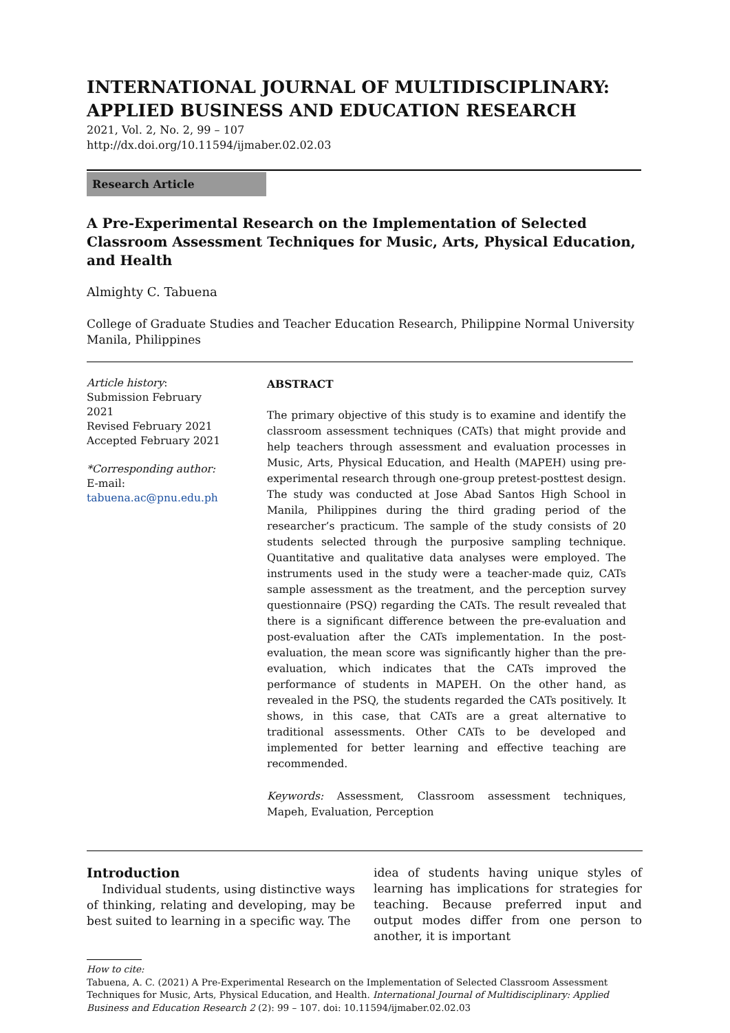INTERNATIONAL JOURNAL OF MULTIDISCIPLINARY: APPLIED BUSINESS AND EDUCATION RESEARCH
2021, Vol. 2, No. 2, 99 – 107
http://dx.doi.org/10.11594/ijmaber.02.02.03
Research Article
A Pre-Experimental Research on the Implementation of Selected Classroom Assessment Techniques for Music, Arts, Physical Education, and Health
Almighty C. Tabuena
College of Graduate Studies and Teacher Education Research, Philippine Normal University Manila, Philippines
Article history:
Submission February 2021
Revised February 2021
Accepted February 2021
*Corresponding author:
E-mail:
tabuena.ac@pnu.edu.ph
ABSTRACT
The primary objective of this study is to examine and identify the classroom assessment techniques (CATs) that might provide and help teachers through assessment and evaluation processes in Music, Arts, Physical Education, and Health (MAPEH) using pre-experimental research through one-group pretest-posttest design. The study was conducted at Jose Abad Santos High School in Manila, Philippines during the third grading period of the researcher’s practicum. The sample of the study consists of 20 students selected through the purposive sampling technique. Quantitative and qualitative data analyses were employed. The instruments used in the study were a teacher-made quiz, CATs sample assessment as the treatment, and the perception survey questionnaire (PSQ) regarding the CATs. The result revealed that there is a significant difference between the pre-evaluation and post-evaluation after the CATs implementation. In the post-evaluation, the mean score was significantly higher than the pre-evaluation, which indicates that the CATs improved the performance of students in MAPEH. On the other hand, as revealed in the PSQ, the students regarded the CATs positively. It shows, in this case, that CATs are a great alternative to traditional assessments. Other CATs to be developed and implemented for better learning and effective teaching are recommended.
Keywords: Assessment, Classroom assessment techniques, Mapeh, Evaluation, Perception
Introduction
Individual students, using distinctive ways of thinking, relating and developing, may be best suited to learning in a specific way. The
idea of students having unique styles of learning has implications for strategies for teaching. Because preferred input and output modes differ from one person to another, it is important
How to cite:
Tabuena, A. C. (2021) A Pre-Experimental Research on the Implementation of Selected Classroom Assessment Techniques for Music, Arts, Physical Education, and Health. International Journal of Multidisciplinary: Applied Business and Education Research 2 (2): 99 – 107. doi: 10.11594/ijmaber.02.02.03